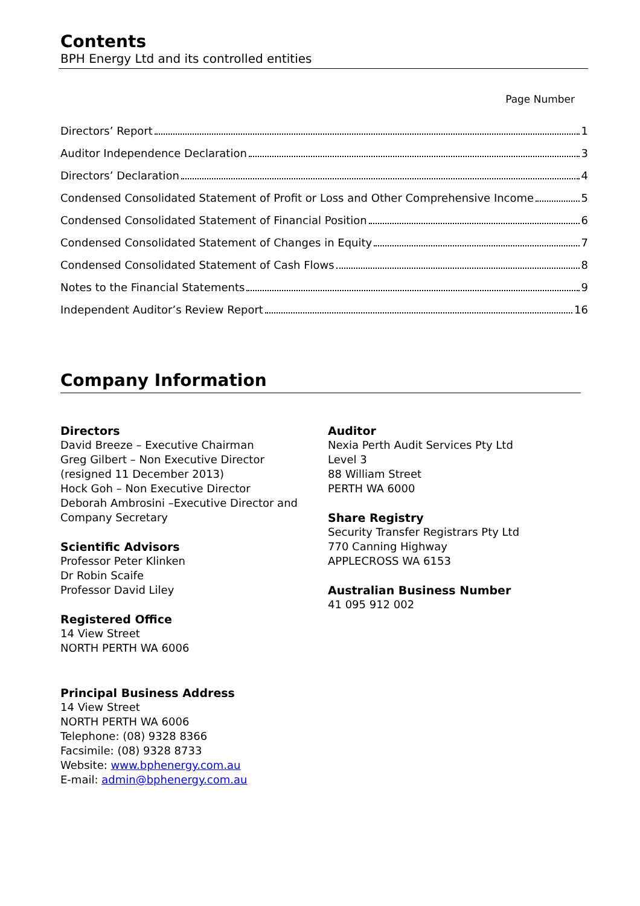Contents
BPH Energy Ltd and its controlled entities
Page Number
Directors’ Report 1
Auditor Independence Declaration 3
Directors’ Declaration 4
Condensed Consolidated Statement of Profit or Loss and Other Comprehensive Income 5
Condensed Consolidated Statement of Financial Position 6
Condensed Consolidated Statement of Changes in Equity 7
Condensed Consolidated Statement of Cash Flows 8
Notes to the Financial Statements 9
Independent Auditor’s Review Report 16
Company Information
Directors
David Breeze – Executive Chairman
Greg Gilbert – Non Executive Director
(resigned 11 December 2013)
Hock Goh – Non Executive Director
Deborah Ambrosini –Executive Director and Company Secretary
Scientific Advisors
Professor Peter Klinken
Dr Robin Scaife
Professor David Liley
Registered Office
14 View Street
NORTH PERTH WA 6006
Principal Business Address
14 View Street
NORTH PERTH WA 6006
Telephone: (08) 9328 8366
Facsimile: (08) 9328 8733
Website: www.bphenergy.com.au
E-mail: admin@bphenergy.com.au
Auditor
Nexia Perth Audit Services Pty Ltd
Level 3
88 William Street
PERTH WA 6000
Share Registry
Security Transfer Registrars Pty Ltd
770 Canning Highway
APPLECROSS WA 6153
Australian Business Number
41 095 912 002